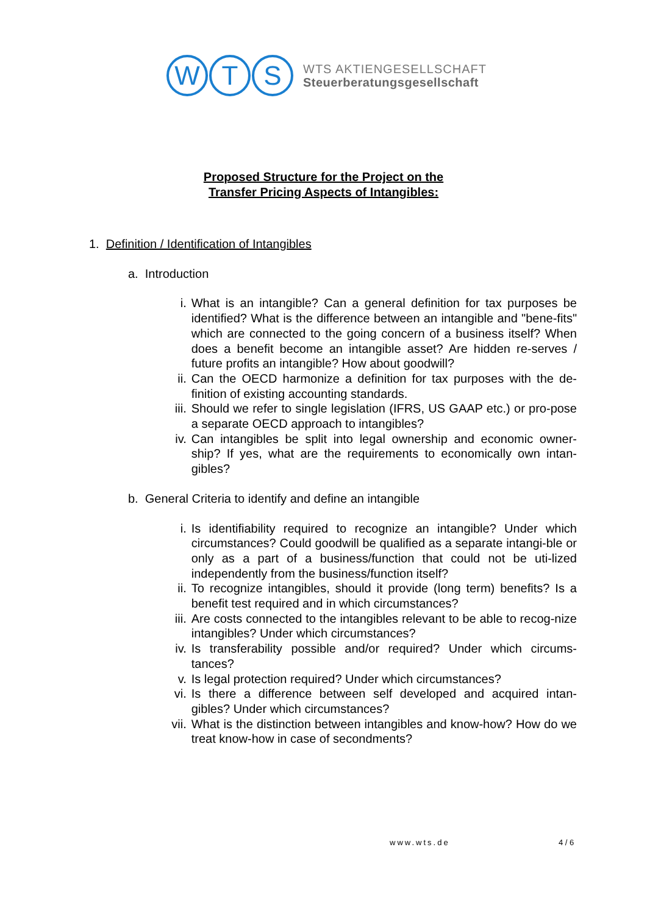W T S
WTS AKTIENGESELLSCHAFT
Steuerberatungsgesellschaft
Proposed Structure for the Project on the
Transfer Pricing Aspects of Intangibles:
1. Definition / Identification of Intangibles
a. Introduction
i. What is an intangible? Can a general definition for tax purposes be identified? What is the difference between an intangible and "bene-fits" which are connected to the going concern of a business itself? When does a benefit become an intangible asset? Are hidden re-serves / future profits an intangible? How about goodwill?
ii. Can the OECD harmonize a definition for tax purposes with the de-finition of existing accounting standards.
iii. Should we refer to single legislation (IFRS, US GAAP etc.) or pro-pose a separate OECD approach to intangibles?
iv. Can intangibles be split into legal ownership and economic owner-ship? If yes, what are the requirements to economically own intan-gibles?
b. General Criteria to identify and define an intangible
i. Is identifiability required to recognize an intangible? Under which circumstances? Could goodwill be qualified as a separate intangi-ble or only as a part of a business/function that could not be uti-lized independently from the business/function itself?
ii. To recognize intangibles, should it provide (long term) benefits? Is a benefit test required and in which circumstances?
iii. Are costs connected to the intangibles relevant to be able to recog-nize intangibles? Under which circumstances?
iv. Is transferability possible and/or required? Under which circums-tances?
v. Is legal protection required? Under which circumstances?
vi. Is there a difference between self developed and acquired intan-gibles? Under which circumstances?
vii. What is the distinction between intangibles and know-how? How do we treat know-how in case of secondments?
www.wts.de 4 / 6